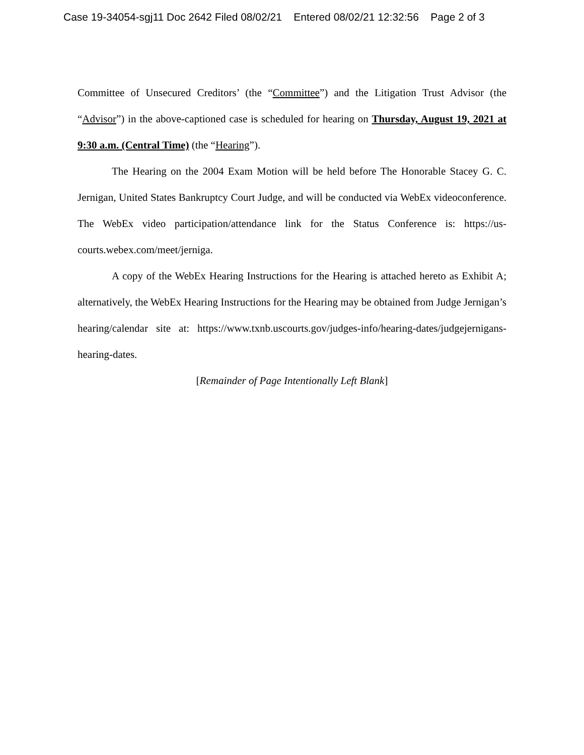Case 19-34054-sgj11 Doc 2642 Filed 08/02/21 Entered 08/02/21 12:32:56 Page 2 of 3
Committee of Unsecured Creditors’ (the “Committee”) and the Litigation Trust Advisor (the “Advisor”) in the above-captioned case is scheduled for hearing on Thursday, August 19, 2021 at 9:30 a.m. (Central Time) (the “Hearing”).
The Hearing on the 2004 Exam Motion will be held before The Honorable Stacey G. C. Jernigan, United States Bankruptcy Court Judge, and will be conducted via WebEx videoconference. The WebEx video participation/attendance link for the Status Conference is: https://us-courts.webex.com/meet/jerniga.
A copy of the WebEx Hearing Instructions for the Hearing is attached hereto as Exhibit A; alternatively, the WebEx Hearing Instructions for the Hearing may be obtained from Judge Jernigan’s hearing/calendar site at: https://www.txnb.uscourts.gov/judges-info/hearing-dates/judgejernigans-hearing-dates.
[Remainder of Page Intentionally Left Blank]